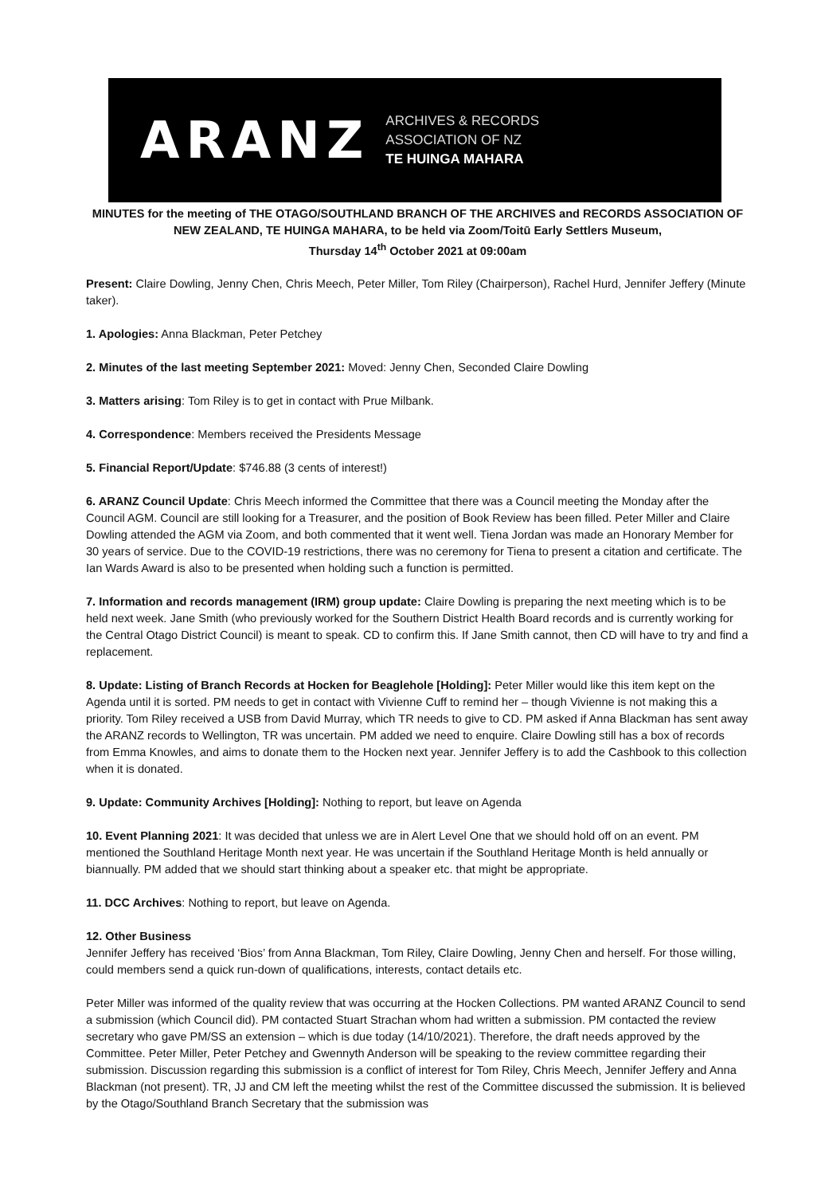ARANZ
ARCHIVES & RECORDS
ASSOCIATION OF NZ
TE HUINGA MAHARA
MINUTES for the meeting of THE OTAGO/SOUTHLAND BRANCH OF THE ARCHIVES and RECORDS ASSOCIATION OF NEW ZEALAND, TE HUINGA MAHARA, to be held via Zoom/Toitū Early Settlers Museum,
Thursday 14<sup>th</sup> October 2021 at 09:00am
Present: Claire Dowling, Jenny Chen, Chris Meech, Peter Miller, Tom Riley (Chairperson), Rachel Hurd, Jennifer Jeffery (Minute taker).
1. Apologies: Anna Blackman, Peter Petchey
2. Minutes of the last meeting September 2021: Moved: Jenny Chen, Seconded Claire Dowling
3. Matters arising: Tom Riley is to get in contact with Prue Milbank.
4. Correspondence: Members received the Presidents Message
5. Financial Report/Update: $746.88 (3 cents of interest!)
6. ARANZ Council Update: Chris Meech informed the Committee that there was a Council meeting the Monday after the Council AGM. Council are still looking for a Treasurer, and the position of Book Review has been filled. Peter Miller and Claire Dowling attended the AGM via Zoom, and both commented that it went well. Tiena Jordan was made an Honorary Member for 30 years of service. Due to the COVID-19 restrictions, there was no ceremony for Tiena to present a citation and certificate. The Ian Wards Award is also to be presented when holding such a function is permitted.
7. Information and records management (IRM) group update: Claire Dowling is preparing the next meeting which is to be held next week. Jane Smith (who previously worked for the Southern District Health Board records and is currently working for the Central Otago District Council) is meant to speak. CD to confirm this. If Jane Smith cannot, then CD will have to try and find a replacement.
8. Update: Listing of Branch Records at Hocken for Beaglehole [Holding]: Peter Miller would like this item kept on the Agenda until it is sorted. PM needs to get in contact with Vivienne Cuff to remind her – though Vivienne is not making this a priority. Tom Riley received a USB from David Murray, which TR needs to give to CD. PM asked if Anna Blackman has sent away the ARANZ records to Wellington, TR was uncertain. PM added we need to enquire. Claire Dowling still has a box of records from Emma Knowles, and aims to donate them to the Hocken next year. Jennifer Jeffery is to add the Cashbook to this collection when it is donated.
9. Update: Community Archives [Holding]: Nothing to report, but leave on Agenda
10. Event Planning 2021: It was decided that unless we are in Alert Level One that we should hold off on an event. PM mentioned the Southland Heritage Month next year. He was uncertain if the Southland Heritage Month is held annually or biannually. PM added that we should start thinking about a speaker etc. that might be appropriate.
11. DCC Archives: Nothing to report, but leave on Agenda.
12. Other Business
Jennifer Jeffery has received ‘Bios’ from Anna Blackman, Tom Riley, Claire Dowling, Jenny Chen and herself. For those willing, could members send a quick run-down of qualifications, interests, contact details etc.
Peter Miller was informed of the quality review that was occurring at the Hocken Collections. PM wanted ARANZ Council to send a submission (which Council did). PM contacted Stuart Strachan whom had written a submission. PM contacted the review secretary who gave PM/SS an extension – which is due today (14/10/2021). Therefore, the draft needs approved by the Committee. Peter Miller, Peter Petchey and Gwennyth Anderson will be speaking to the review committee regarding their submission. Discussion regarding this submission is a conflict of interest for Tom Riley, Chris Meech, Jennifer Jeffery and Anna Blackman (not present). TR, JJ and CM left the meeting whilst the rest of the Committee discussed the submission. It is believed by the Otago/Southland Branch Secretary that the submission was